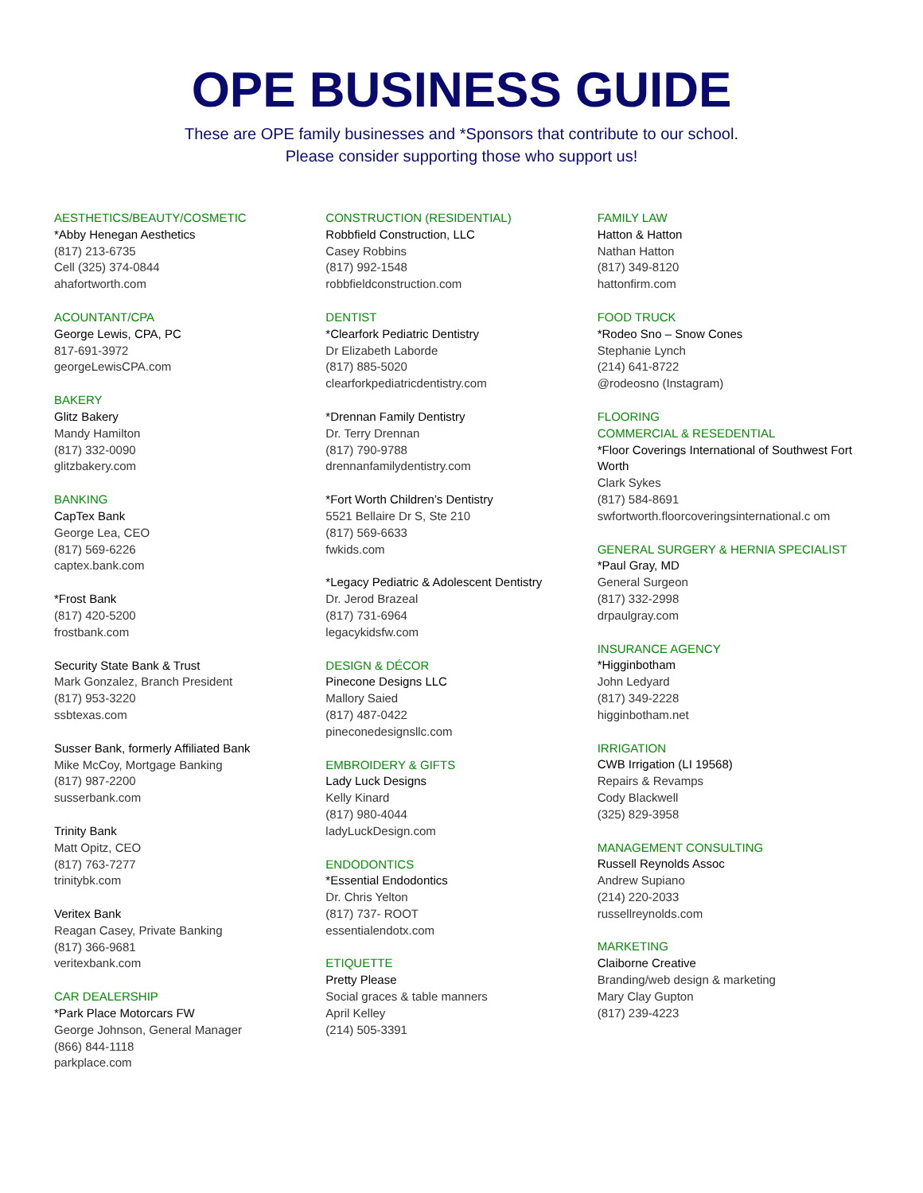OPE BUSINESS GUIDE
These are OPE family businesses and *Sponsors that contribute to our school.
Please consider supporting those who support us!
AESTHETICS/BEAUTY/COSMETIC
*Abby Henegan Aesthetics
(817) 213-6735
Cell (325) 374-0844
ahafortworth.com
ACOUNTANT/CPA
George Lewis, CPA, PC
817-691-3972
georgeLewisCPA.com
BAKERY
Glitz Bakery
Mandy Hamilton
(817) 332-0090
glitzbakery.com
BANKING
CapTex Bank
George Lea, CEO
(817) 569-6226
captex.bank.com
*Frost Bank
(817) 420-5200
frostbank.com
Security State Bank & Trust
Mark Gonzalez, Branch President
(817) 953-3220
ssbtexas.com
Susser Bank, formerly Affiliated Bank
Mike McCoy, Mortgage Banking
(817) 987-2200
susserbank.com
Trinity Bank
Matt Opitz, CEO
(817) 763-7277
trinitybk.com
Veritex Bank
Reagan Casey, Private Banking
(817) 366-9681
veritexbank.com
CAR DEALERSHIP
*Park Place Motorcars FW
George Johnson, General Manager
(866) 844-1118
parkplace.com
CONSTRUCTION (RESIDENTIAL)
Robbfield Construction, LLC
Casey Robbins
(817) 992-1548
robbfieldconstruction.com
DENTIST
*Clearfork Pediatric Dentistry
Dr Elizabeth Laborde
(817) 885-5020
clearforkpediatricdentistry.com
*Drennan Family Dentistry
Dr. Terry Drennan
(817) 790-9788
drennanfamilydentistry.com
*Fort Worth Children’s Dentistry
5521 Bellaire Dr S, Ste 210
(817) 569-6633
fwkids.com
*Legacy Pediatric & Adolescent Dentistry
Dr. Jerod Brazeal
(817) 731-6964
legacykidsfw.com
DESIGN & DÉCOR
Pinecone Designs LLC
Mallory Saied
(817) 487-0422
pineconedesignsllc.com
EMBROIDERY & GIFTS
Lady Luck Designs
Kelly Kinard
(817) 980-4044
ladyLuckDesign.com
ENDODONTICS
*Essential Endodontics
Dr. Chris Yelton
(817) 737- ROOT
essentialendotx.com
ETIQUETTE
Pretty Please
Social graces & table manners
April Kelley
(214) 505-3391
FAMILY LAW
Hatton & Hatton
Nathan Hatton
(817) 349-8120
hattonfirm.com
FOOD TRUCK
*Rodeo Sno – Snow Cones
Stephanie Lynch
(214) 641-8722
@rodeosno (Instagram)
FLOORING
COMMERCIAL & RESEDENTIAL
*Floor Coverings International of Southwest Fort Worth
Clark Sykes
(817) 584-8691
swfortworth.floorcoveringsinternational.c om
GENERAL SURGERY & HERNIA SPECIALIST
*Paul Gray, MD
General Surgeon
(817) 332-2998
drpaulgray.com
INSURANCE AGENCY
*Higginbotham
John Ledyard
(817) 349-2228
higginbotham.net
IRRIGATION
CWB Irrigation (LI 19568)
Repairs & Revamps
Cody Blackwell
(325) 829-3958
MANAGEMENT CONSULTING
Russell Reynolds Assoc
Andrew Supiano
(214) 220-2033
russellreynolds.com
MARKETING
Claiborne Creative
Branding/web design & marketing
Mary Clay Gupton
(817) 239-4223